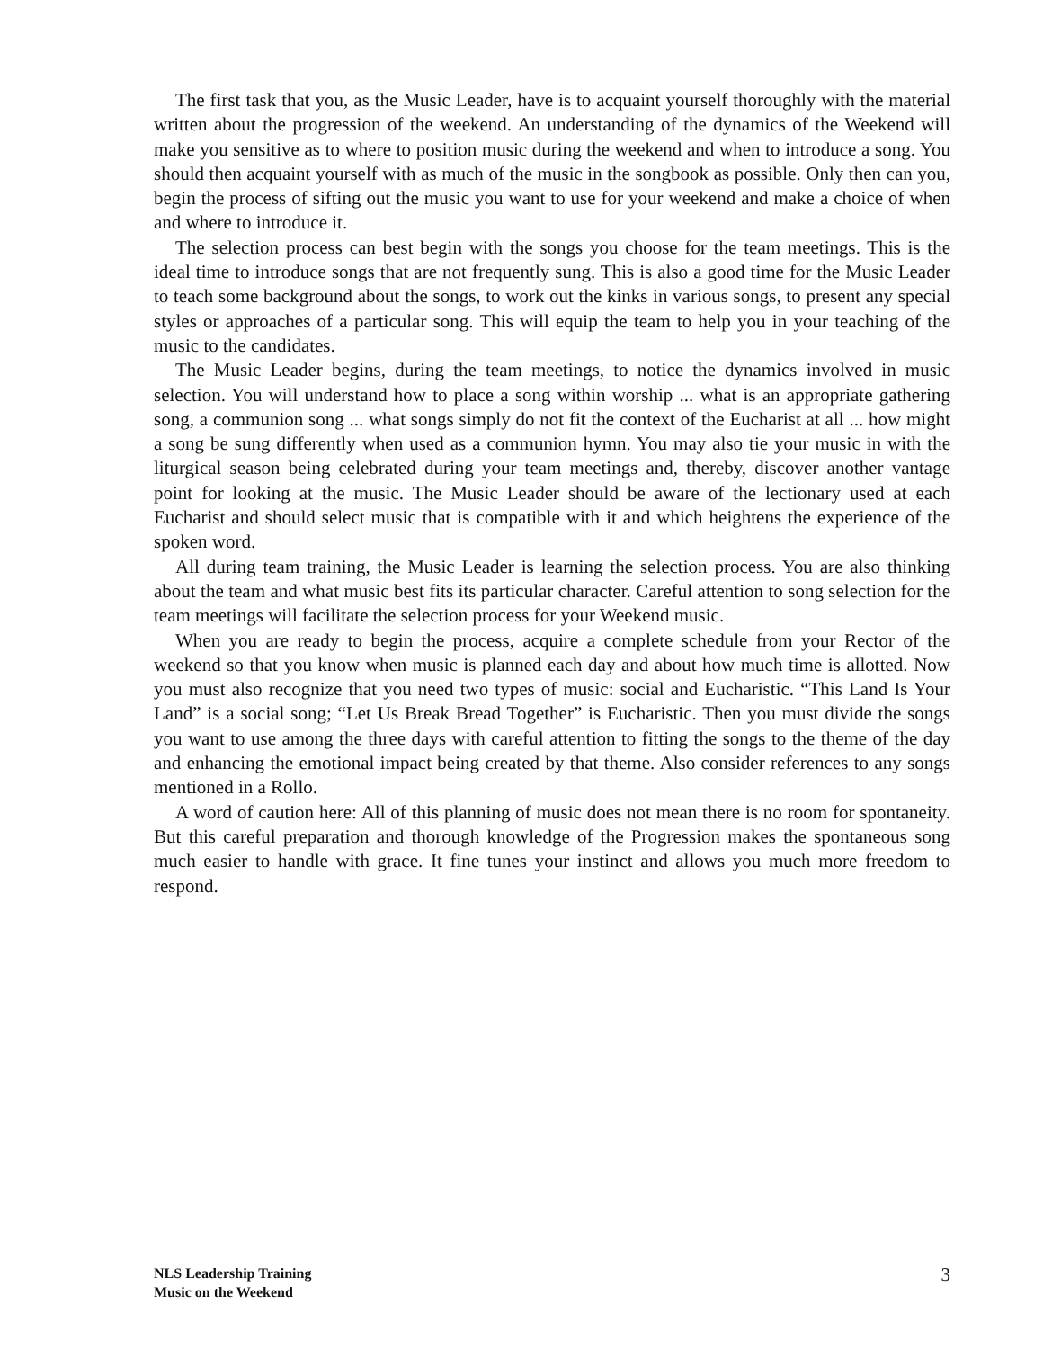The first task that you, as the Music Leader, have is to acquaint yourself thoroughly with the material written about the progression of the weekend. An understanding of the dynamics of the Weekend will make you sensitive as to where to position music during the weekend and when to introduce a song. You should then acquaint yourself with as much of the music in the songbook as possible. Only then can you, begin the process of sifting out the music you want to use for your weekend and make a choice of when and where to introduce it.
The selection process can best begin with the songs you choose for the team meetings. This is the ideal time to introduce songs that are not frequently sung. This is also a good time for the Music Leader to teach some background about the songs, to work out the kinks in various songs, to present any special styles or approaches of a particular song. This will equip the team to help you in your teaching of the music to the candidates.
The Music Leader begins, during the team meetings, to notice the dynamics involved in music selection. You will understand how to place a song within worship ... what is an appropriate gathering song, a communion song ... what songs simply do not fit the context of the Eucharist at all ... how might a song be sung differently when used as a communion hymn. You may also tie your music in with the liturgical season being celebrated during your team meetings and, thereby, discover another vantage point for looking at the music. The Music Leader should be aware of the lectionary used at each Eucharist and should select music that is compatible with it and which heightens the experience of the spoken word.
All during team training, the Music Leader is learning the selection process. You are also thinking about the team and what music best fits its particular character. Careful attention to song selection for the team meetings will facilitate the selection process for your Weekend music.
When you are ready to begin the process, acquire a complete schedule from your Rector of the weekend so that you know when music is planned each day and about how much time is allotted. Now you must also recognize that you need two types of music: social and Eucharistic. “This Land Is Your Land” is a social song; “Let Us Break Bread Together” is Eucharistic. Then you must divide the songs you want to use among the three days with careful attention to fitting the songs to the theme of the day and enhancing the emotional impact being created by that theme. Also consider references to any songs mentioned in a Rollo.
A word of caution here: All of this planning of music does not mean there is no room for spontaneity. But this careful preparation and thorough knowledge of the Progression makes the spontaneous song much easier to handle with grace. It fine tunes your instinct and allows you much more freedom to respond.
NLS Leadership Training
Music on the Weekend
3